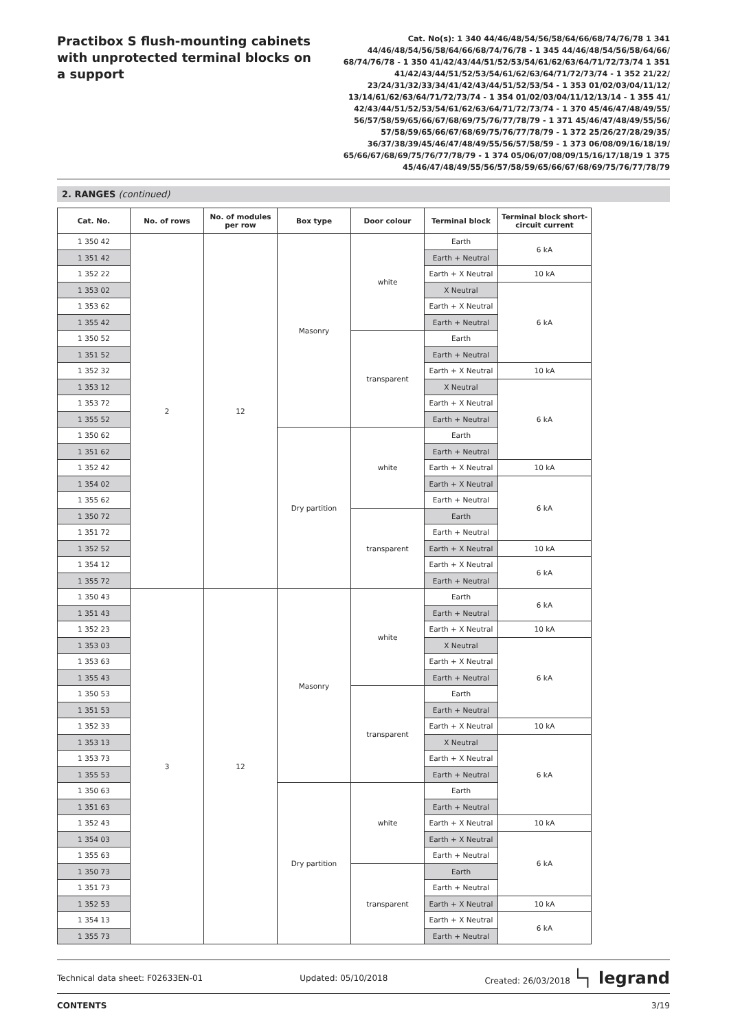Practibox S flush-mounting cabinets with unprotected terminal blocks on a support
Cat. No(s): 1 340 44/46/48/54/56/58/64/66/68/74/76/78 1 341 44/46/48/54/56/58/64/66/68/74/76/78 - 1 345 44/46/48/54/56/58/64/66/ 68/74/76/78 - 1 350 41/42/43/44/51/52/53/54/61/62/63/64/71/72/73/74 1 351 41/42/43/44/51/52/53/54/61/62/63/64/71/72/73/74 - 1 352 21/22/ 23/24/31/32/33/34/41/42/43/44/51/52/53/54 - 1 353 01/02/03/04/11/12/ 13/14/61/62/63/64/71/72/73/74 - 1 354 01/02/03/04/11/12/13/14 - 1 355 41/ 42/43/44/51/52/53/54/61/62/63/64/71/72/73/74 - 1 370 45/46/47/48/49/55/ 56/57/58/59/65/66/67/68/69/75/76/77/78/79 - 1 371 45/46/47/48/49/55/56/ 57/58/59/65/66/67/68/69/75/76/77/78/79 - 1 372 25/26/27/28/29/35/ 36/37/38/39/45/46/47/48/49/55/56/57/58/59 - 1 373 06/08/09/16/18/19/ 65/66/67/68/69/75/76/77/78/79 - 1 374 05/06/07/08/09/15/16/17/18/19 1 375 45/46/47/48/49/55/56/57/58/59/65/66/67/68/69/75/76/77/78/79
2. RANGES (continued)
| Cat. No. | No. of rows | No. of modules per row | Box type | Door colour | Terminal block | Terminal block short-circuit current |
| --- | --- | --- | --- | --- | --- | --- |
| 1 350 42 | 2 | 12 | Masonry | white | Earth | 6 kA |
| 1 351 42 | | | | | Earth + Neutral | |
| 1 352 22 | | | | | Earth + X Neutral | 10 kA |
| 1 353 02 | | | | | X Neutral | 6 kA |
| 1 353 62 | | | | | Earth + X Neutral | |
| 1 355 42 | | | | | Earth + Neutral | |
| 1 350 52 | | | | transparent | Earth | |
| 1 351 52 | | | | | Earth + Neutral | |
| 1 352 32 | | | | | Earth + X Neutral | 10 kA |
| 1 353 12 | | | | | X Neutral | 6 kA |
| 1 353 72 | | | | | Earth + X Neutral | |
| 1 355 52 | | | | | Earth + Neutral | |
| 1 350 62 | | | Dry partition | white | Earth | |
| 1 351 62 | | | | | Earth + Neutral | |
| 1 352 42 | | | | | Earth + X Neutral | 10 kA |
| 1 354 02 | | | | | Earth + X Neutral | 6 kA |
| 1 355 62 | | | | | Earth + Neutral | |
| 1 350 72 | | | | transparent | Earth | |
| 1 351 72 | | | | | Earth + Neutral | |
| 1 352 52 | | | | | Earth + X Neutral | 10 kA |
| 1 354 12 | | | | | Earth + X Neutral | 6 kA |
| 1 355 72 | | | | | Earth + Neutral | |
| 1 350 43 | 3 | 12 | Masonry | white | Earth | 6 kA |
| 1 351 43 | | | | | Earth + Neutral | |
| 1 352 23 | | | | | Earth + X Neutral | 10 kA |
| 1 353 03 | | | | | X Neutral | 6 kA |
| 1 353 63 | | | | | Earth + X Neutral | |
| 1 355 43 | | | | | Earth + Neutral | |
| 1 350 53 | | | | transparent | Earth | |
| 1 351 53 | | | | | Earth + Neutral | |
| 1 352 33 | | | | | Earth + X Neutral | 10 kA |
| 1 353 13 | | | | | X Neutral | 6 kA |
| 1 353 73 | | | | | Earth + X Neutral | |
| 1 355 53 | | | | | Earth + Neutral | |
| 1 350 63 | | | Dry partition | white | Earth | |
| 1 351 63 | | | | | Earth + Neutral | |
| 1 352 43 | | | | | Earth + X Neutral | 10 kA |
| 1 354 03 | | | | | Earth + X Neutral | 6 kA |
| 1 355 63 | | | | | Earth + Neutral | |
| 1 350 73 | | | | transparent | Earth | |
| 1 351 73 | | | | | Earth + Neutral | |
| 1 352 53 | | | | | Earth + X Neutral | 10 kA |
| 1 354 13 | | | | | Earth + X Neutral | 6 kA |
| 1 355 73 | | | | | Earth + Neutral | |
Technical data sheet: F02633EN-01 Updated: 05/10/2018 Created: 26/03/2018 └┐ legrand
CONTENTS 3/19